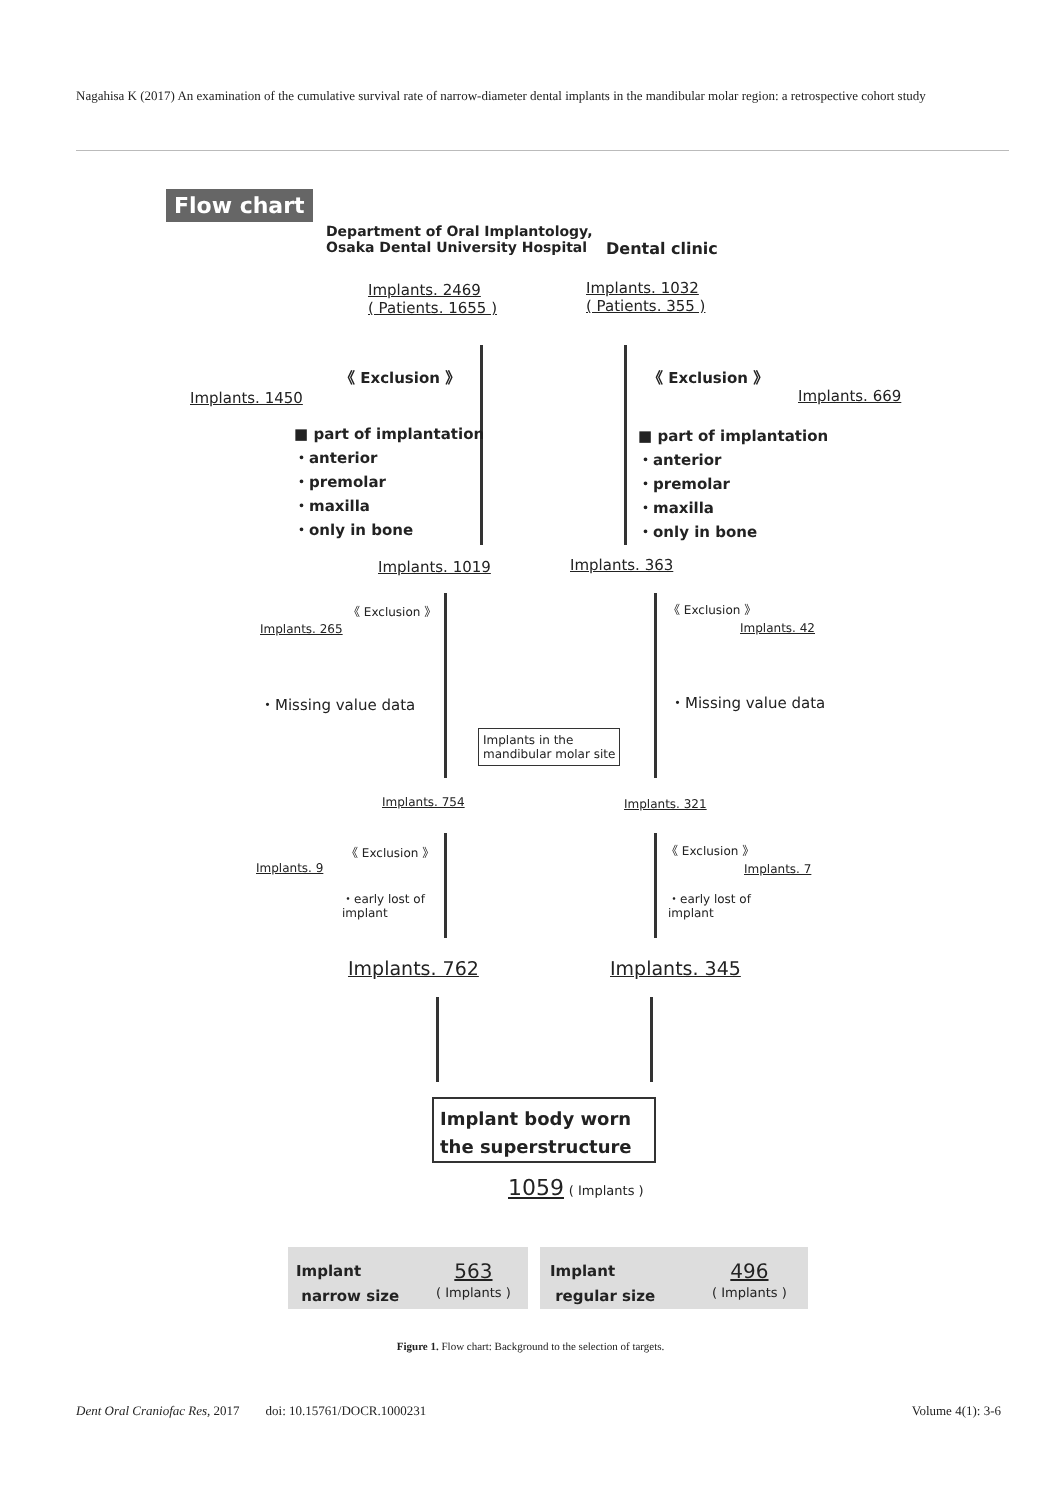Nagahisa K (2017) An examination of the cumulative survival rate of narrow-diameter dental implants in the mandibular molar region: a retrospective cohort study
Flow chart
Department of Oral Implantology,
Osaka Dental University Hospital
Dental clinic
Implants. 2469
( Patients. 1655 )
Implants. 1032
( Patients. 355 )
《 Exclusion 》
Implants. 1450
《 Exclusion 》
Implants. 669
■ part of implantation
・anterior
・premolar
・maxilla
・only in bone
■ part of implantation
・anterior
・premolar
・maxilla
・only in bone
Implants. 1019 Implants. 363
《 Exclusion 》
Implants. 265
《 Exclusion 》
Implants. 42
・Missing value data ・Missing value data
Implants in the
mandibular molar site
Implants. 754 Implants. 321
《 Exclusion 》
Implants. 9
《 Exclusion 》
Implants. 7
・early lost of
implant
・early lost of
implant
Implants. 762 Implants. 345
Implant body worn
the superstructure
1059 ( Implants )
Implant
narrow size
563
( Implants )
Implant
regular size
496
( Implants )
Figure 1. Flow chart: Background to the selection of targets.
Dent Oral Craniofac Res, 2017 doi: 10.15761/DOCR.1000231
Volume 4(1): 3-6